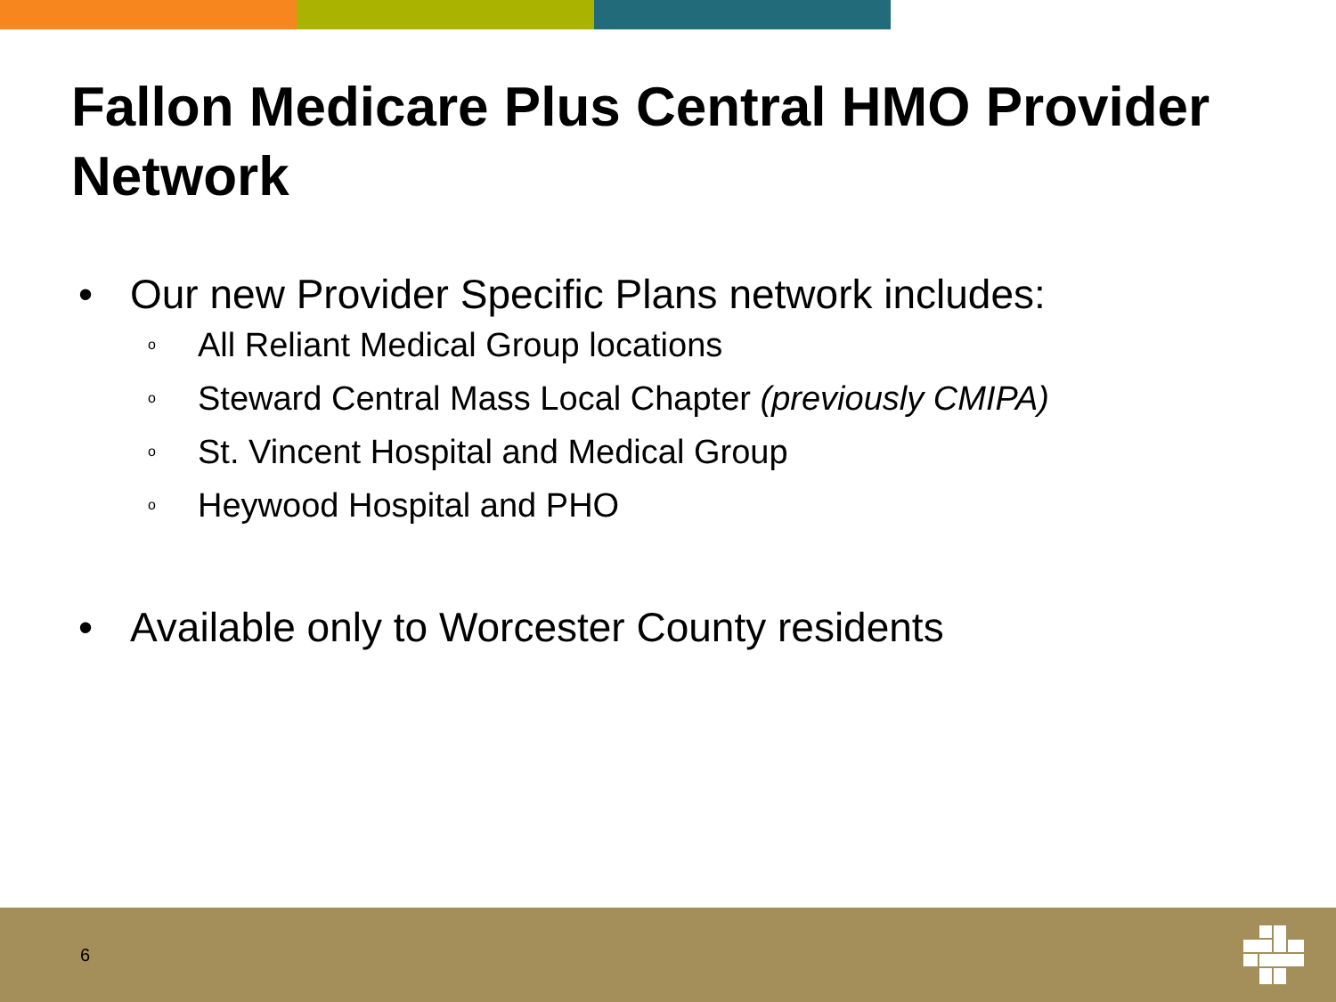Fallon Medicare Plus Central HMO Provider Network
• Our new Provider Specific Plans network includes:
o All Reliant Medical Group locations
o Steward Central Mass Local Chapter (previously CMIPA)
o St. Vincent Hospital and Medical Group
o Heywood Hospital and PHO
• Available only to Worcester County residents
6